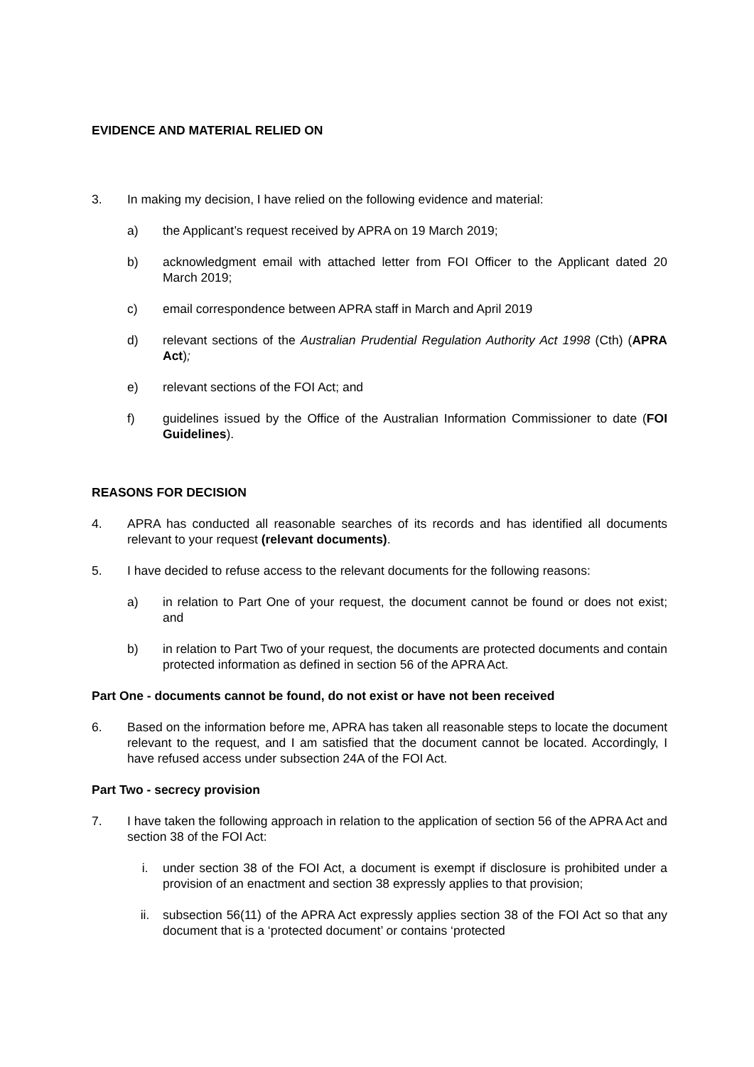EVIDENCE AND MATERIAL RELIED ON
3. In making my decision, I have relied on the following evidence and material:
a) the Applicant’s request received by APRA on 19 March 2019;
b) acknowledgment email with attached letter from FOI Officer to the Applicant dated 20 March 2019;
c) email correspondence between APRA staff in March and April 2019
d) relevant sections of the Australian Prudential Regulation Authority Act 1998 (Cth) (APRA Act);
e) relevant sections of the FOI Act; and
f) guidelines issued by the Office of the Australian Information Commissioner to date (FOI Guidelines).
REASONS FOR DECISION
4. APRA has conducted all reasonable searches of its records and has identified all documents relevant to your request (relevant documents).
5. I have decided to refuse access to the relevant documents for the following reasons:
a) in relation to Part One of your request, the document cannot be found or does not exist; and
b) in relation to Part Two of your request, the documents are protected documents and contain protected information as defined in section 56 of the APRA Act.
Part One - documents cannot be found, do not exist or have not been received
6. Based on the information before me, APRA has taken all reasonable steps to locate the document relevant to the request, and I am satisfied that the document cannot be located. Accordingly, I have refused access under subsection 24A of the FOI Act.
Part Two - secrecy provision
7. I have taken the following approach in relation to the application of section 56 of the APRA Act and section 38 of the FOI Act:
i. under section 38 of the FOI Act, a document is exempt if disclosure is prohibited under a provision of an enactment and section 38 expressly applies to that provision;
ii. subsection 56(11) of the APRA Act expressly applies section 38 of the FOI Act so that any document that is a ‘protected document’ or contains ‘protected